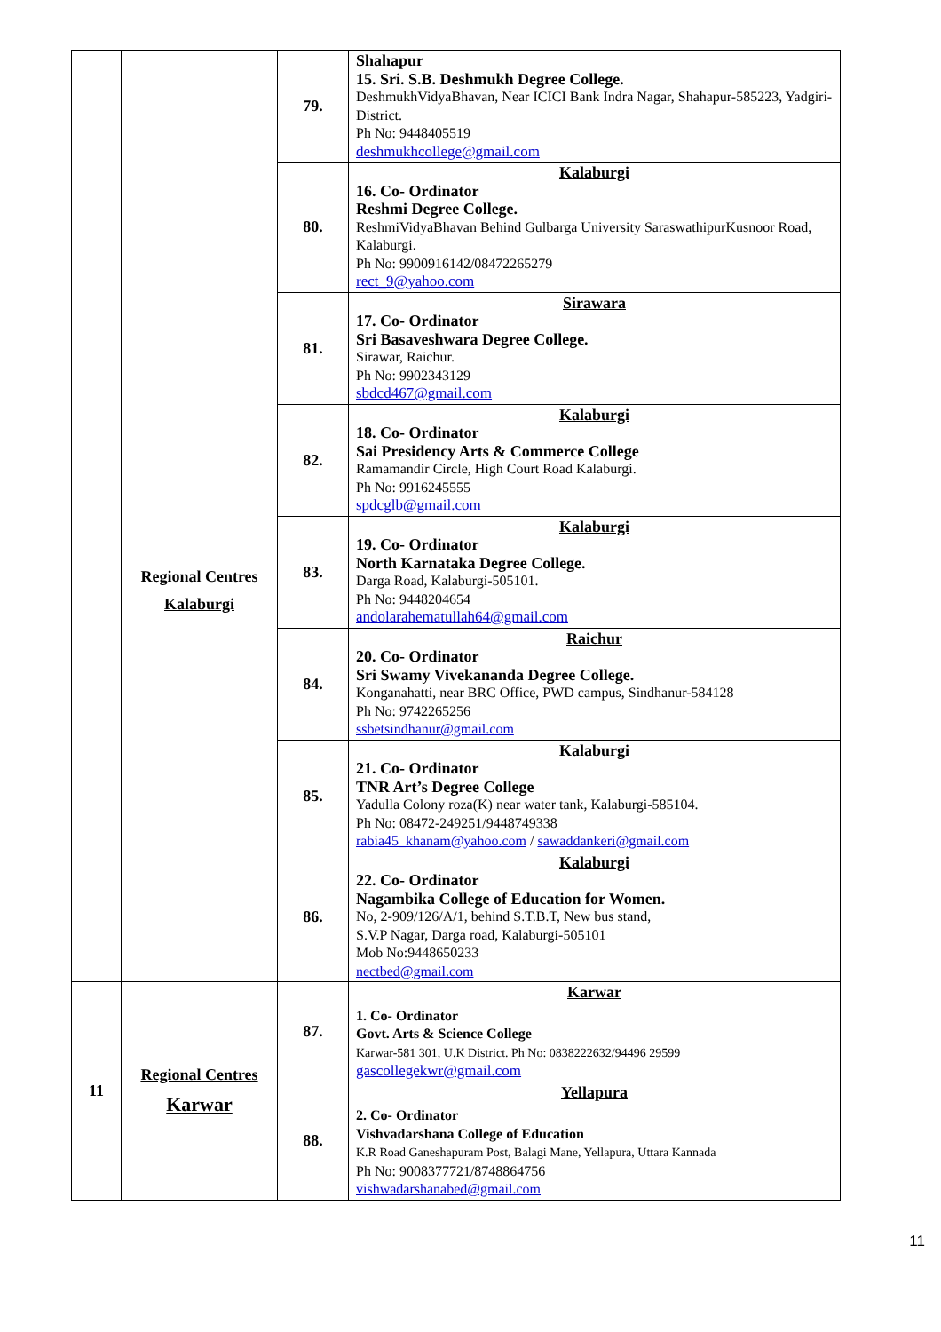| | Regional Centres Kalaburgi | 79. | Shahapur 15. Sri. S.B. Deshmukh Degree College. DeshmukhVidyaBhavan, Near ICICI Bank Indra Nagar, Shahapur-585223, Yadgiri- District. Ph No: 9448405519 deshmukhcollege@gmail.com |
| | | 80. | Kalaburgi 16. Co- Ordinator Reshmi Degree College. ReshmiVidyaBhavan Behind Gulbarga University SaraswathipurKusnoor Road, Kalaburgi. Ph No: 9900916142/08472265279 rect_9@yahoo.com |
| | | 81. | Sirawara 17. Co- Ordinator Sri Basaveshwara Degree College. Sirawar, Raichur. Ph No: 9902343129 sbdcd467@gmail.com |
| | | 82. | Kalaburgi 18. Co- Ordinator Sai Presidency Arts & Commerce College Ramamandir Circle, High Court Road Kalaburgi. Ph No: 9916245555 spdcglb@gmail.com |
| | | 83. | Kalaburgi 19. Co- Ordinator North Karnataka Degree College. Darga Road, Kalaburgi-505101. Ph No: 9448204654 andolarahematullah64@gmail.com |
| | | 84. | Raichur 20. Co- Ordinator Sri Swamy Vivekananda Degree College. Konganahatti, near BRC Office, PWD campus, Sindhanur-584128 Ph No: 9742265256 ssbetsindhanur@gmail.com |
| | | 85. | Kalaburgi 21. Co- Ordinator TNR Art’s Degree College Yadulla Colony roza(K) near water tank, Kalaburgi-585104. Ph No: 08472-249251/9448749338 rabia45_khanam@yahoo.com / sawaddankeri@gmail.com |
| | | 86. | Kalaburgi 22. Co- Ordinator Nagambika College of Education for Women. No, 2-909/126/A/1, behind S.T.B.T, New bus stand, S.V.P Nagar, Darga road, Kalaburgi-505101 Mob No:9448650233 nectbed@gmail.com |
| 11 | Regional Centres Karwar | 87. | Karwar 1. Co- Ordinator Govt. Arts & Science College Karwar-581 301, U.K District. Ph No: 0838222632/94496 29599 gascollegekwr@gmail.com |
| | | 88. | Yellapura 2. Co- Ordinator Vishvadarshana College of Education K.R Road Ganeshapuram Post, Balagi Mane, Yellapura, Uttara Kannada Ph No: 9008377721/8748864756 vishwadarshanabed@gmail.com |
11